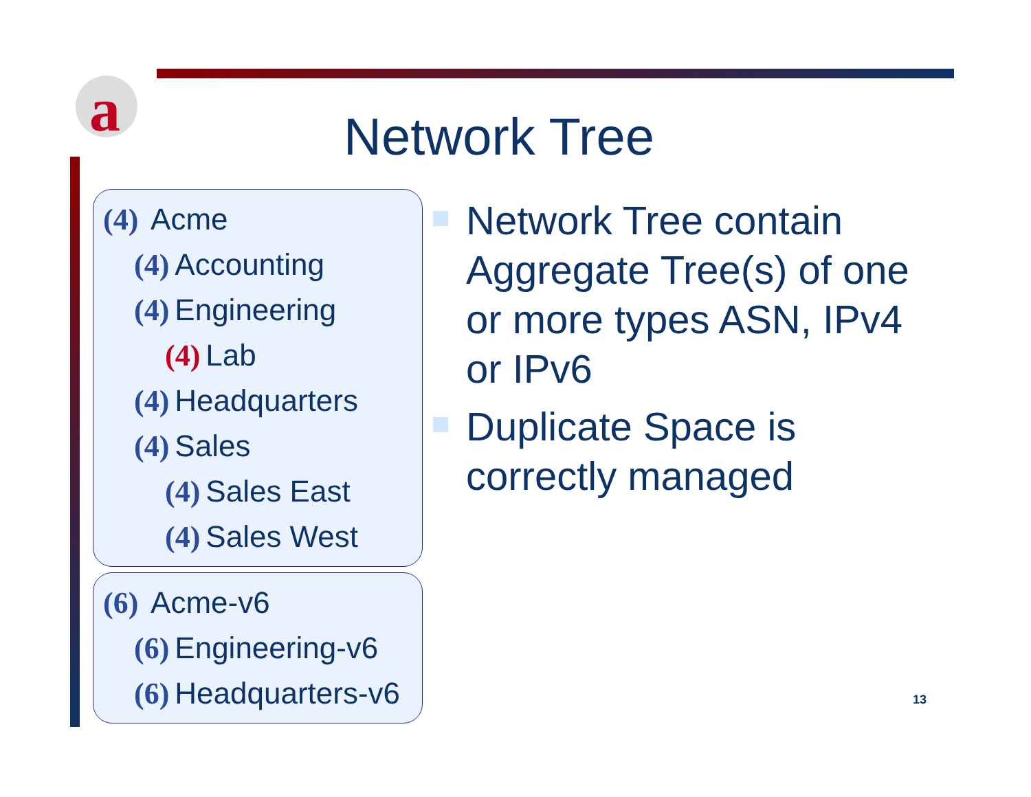a
Network Tree
(4) Acme
(4) Accounting
(4) Engineering
(4) Lab
(4) Headquarters
(4) Sales
(4) Sales East
(4) Sales West
(6) Acme-v6
(6) Engineering-v6
(6) Headquarters-v6
Network Tree contain Aggregate Tree(s) of one or more types ASN, IPv4 or IPv6
Duplicate Space is correctly managed
13